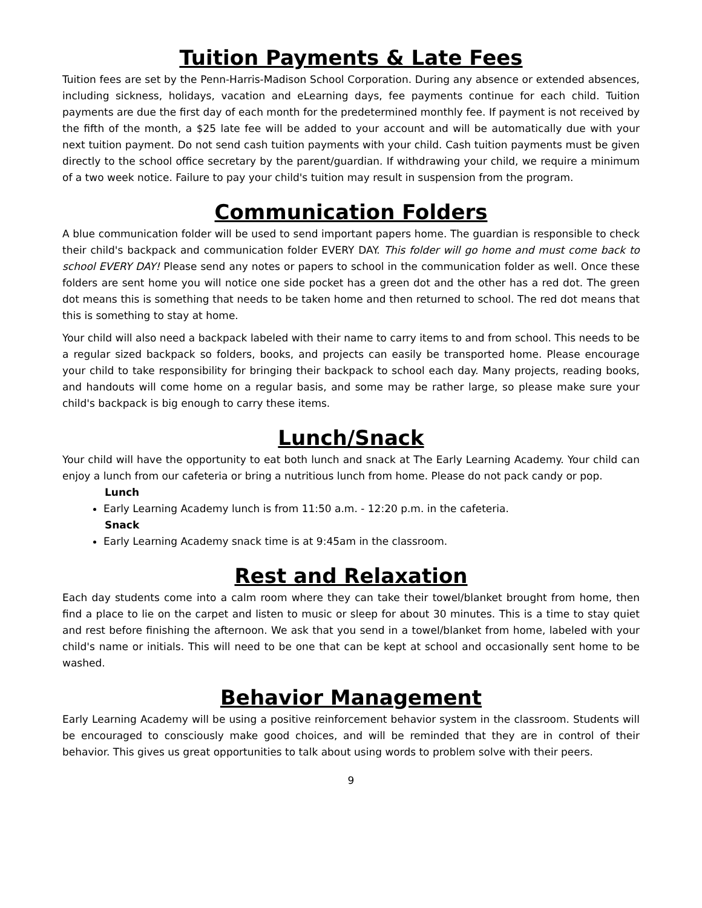Tuition Payments & Late Fees
Tuition fees are set by the Penn-Harris-Madison School Corporation. During any absence or extended absences, including sickness, holidays, vacation and eLearning days, fee payments continue for each child. Tuition payments are due the first day of each month for the predetermined monthly fee. If payment is not received by the fifth of the month, a $25 late fee will be added to your account and will be automatically due with your next tuition payment. Do not send cash tuition payments with your child. Cash tuition payments must be given directly to the school office secretary by the parent/guardian. If withdrawing your child, we require a minimum of a two week notice. Failure to pay your child's tuition may result in suspension from the program.
Communication Folders
A blue communication folder will be used to send important papers home. The guardian is responsible to check their child's backpack and communication folder EVERY DAY. This folder will go home and must come back to school EVERY DAY! Please send any notes or papers to school in the communication folder as well. Once these folders are sent home you will notice one side pocket has a green dot and the other has a red dot. The green dot means this is something that needs to be taken home and then returned to school. The red dot means that this is something to stay at home.
Your child will also need a backpack labeled with their name to carry items to and from school. This needs to be a regular sized backpack so folders, books, and projects can easily be transported home. Please encourage your child to take responsibility for bringing their backpack to school each day. Many projects, reading books, and handouts will come home on a regular basis, and some may be rather large, so please make sure your child's backpack is big enough to carry these items.
Lunch/Snack
Your child will have the opportunity to eat both lunch and snack at The Early Learning Academy. Your child can enjoy a lunch from our cafeteria or bring a nutritious lunch from home. Please do not pack candy or pop.
Lunch
Early Learning Academy lunch is from 11:50 a.m. - 12:20 p.m. in the cafeteria.
Snack
Early Learning Academy snack time is at 9:45am in the classroom.
Rest and Relaxation
Each day students come into a calm room where they can take their towel/blanket brought from home, then find a place to lie on the carpet and listen to music or sleep for about 30 minutes. This is a time to stay quiet and rest before finishing the afternoon. We ask that you send in a towel/blanket from home, labeled with your child's name or initials. This will need to be one that can be kept at school and occasionally sent home to be washed.
Behavior Management
Early Learning Academy will be using a positive reinforcement behavior system in the classroom. Students will be encouraged to consciously make good choices, and will be reminded that they are in control of their behavior. This gives us great opportunities to talk about using words to problem solve with their peers.
9